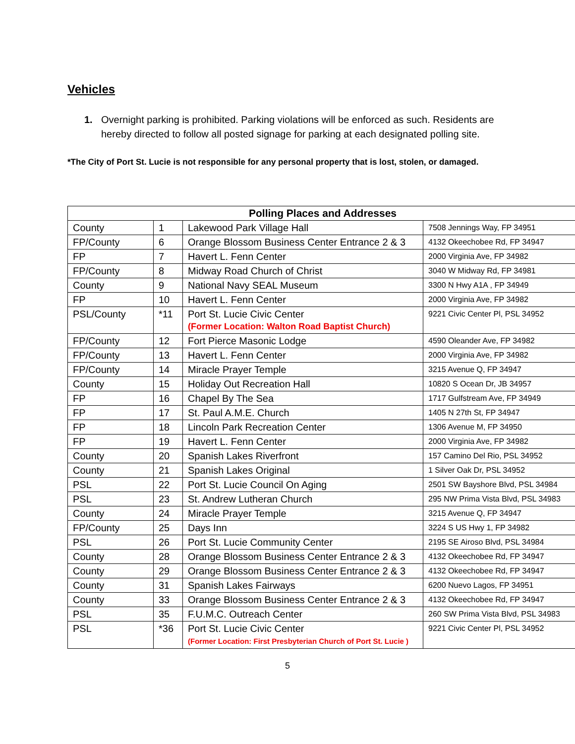Vehicles
1. Overnight parking is prohibited. Parking violations will be enforced as such. Residents are hereby directed to follow all posted signage for parking at each designated polling site.
*The City of Port St. Lucie is not responsible for any personal property that is lost, stolen, or damaged.
| Polling Places and Addresses | | | |
| --- | --- | --- | --- |
| County | 1 | Lakewood Park Village Hall | 7508 Jennings Way, FP 34951 |
| FP/County | 6 | Orange Blossom Business Center Entrance 2 & 3 | 4132 Okeechobee Rd, FP 34947 |
| FP | 7 | Havert L. Fenn Center | 2000 Virginia Ave, FP 34982 |
| FP/County | 8 | Midway Road Church of Christ | 3040 W Midway Rd, FP 34981 |
| County | 9 | National Navy SEAL Museum | 3300 N Hwy A1A , FP 34949 |
| FP | 10 | Havert L. Fenn Center | 2000 Virginia Ave, FP 34982 |
| PSL/County | *11 | Port St. Lucie Civic Center (Former Location: Walton Road Baptist Church) | 9221 Civic Center Pl, PSL 34952 |
| FP/County | 12 | Fort Pierce Masonic Lodge | 4590 Oleander Ave, FP 34982 |
| FP/County | 13 | Havert L. Fenn Center | 2000 Virginia Ave, FP 34982 |
| FP/County | 14 | Miracle Prayer Temple | 3215 Avenue Q, FP 34947 |
| County | 15 | Holiday Out Recreation Hall | 10820 S Ocean Dr, JB 34957 |
| FP | 16 | Chapel By The Sea | 1717 Gulfstream Ave, FP 34949 |
| FP | 17 | St. Paul A.M.E. Church | 1405 N 27th St, FP 34947 |
| FP | 18 | Lincoln Park Recreation Center | 1306 Avenue M, FP 34950 |
| FP | 19 | Havert L. Fenn Center | 2000 Virginia Ave, FP 34982 |
| County | 20 | Spanish Lakes Riverfront | 157 Camino Del Rio, PSL 34952 |
| County | 21 | Spanish Lakes Original | 1 Silver Oak Dr, PSL 34952 |
| PSL | 22 | Port St. Lucie Council On Aging | 2501 SW Bayshore Blvd, PSL 34984 |
| PSL | 23 | St. Andrew Lutheran Church | 295 NW Prima Vista Blvd, PSL 34983 |
| County | 24 | Miracle Prayer Temple | 3215 Avenue Q, FP 34947 |
| FP/County | 25 | Days Inn | 3224 S US Hwy 1, FP 34982 |
| PSL | 26 | Port St. Lucie Community Center | 2195 SE Airoso Blvd, PSL 34984 |
| County | 28 | Orange Blossom Business Center Entrance 2 & 3 | 4132 Okeechobee Rd, FP 34947 |
| County | 29 | Orange Blossom Business Center Entrance 2 & 3 | 4132 Okeechobee Rd, FP 34947 |
| County | 31 | Spanish Lakes Fairways | 6200 Nuevo Lagos, FP 34951 |
| County | 33 | Orange Blossom Business Center Entrance 2 & 3 | 4132 Okeechobee Rd, FP 34947 |
| PSL | 35 | F.U.M.C. Outreach Center | 260 SW Prima Vista Blvd, PSL 34983 |
| PSL | *36 | Port St. Lucie Civic Center (Former Location: First Presbyterian Church of Port St. Lucie ) | 9221 Civic Center Pl, PSL 34952 |
5